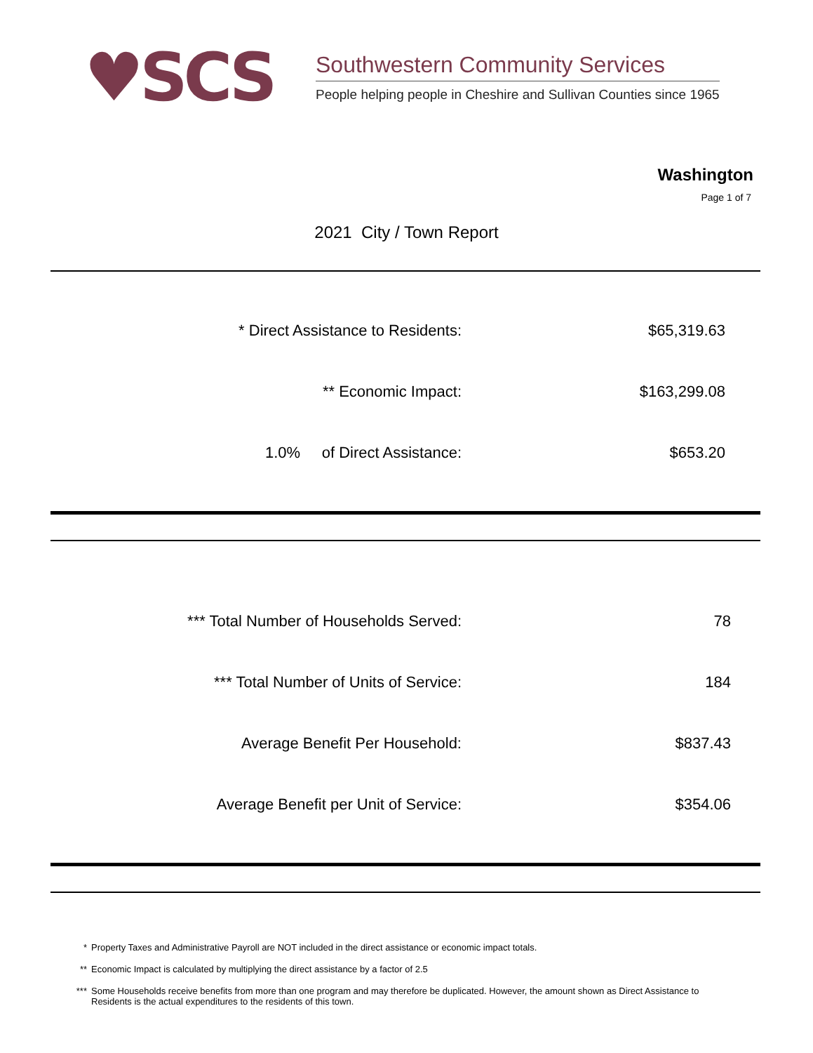♥SCS
Southwestern Community Services
People helping people in Cheshire and Sullivan Counties since 1965
Washington
Page 1 of 7
2021 City / Town Report
| * Direct Assistance to Residents: | $65,319.63 |
| ** Economic Impact: | $163,299.08 |
| 1.0% of Direct Assistance: | $653.20 |
| *** Total Number of Households Served: | 78 |
| *** Total Number of Units of Service: | 184 |
| Average Benefit Per Household: | $837.43 |
| Average Benefit per Unit of Service: | $354.06 |
* Property Taxes and Administrative Payroll are NOT included in the direct assistance or economic impact totals.
** Economic Impact is calculated by multiplying the direct assistance by a factor of 2.5
*** Some Households receive benefits from more than one program and may therefore be duplicated. However, the amount shown as Direct Assistance to Residents is the actual expenditures to the residents of this town.